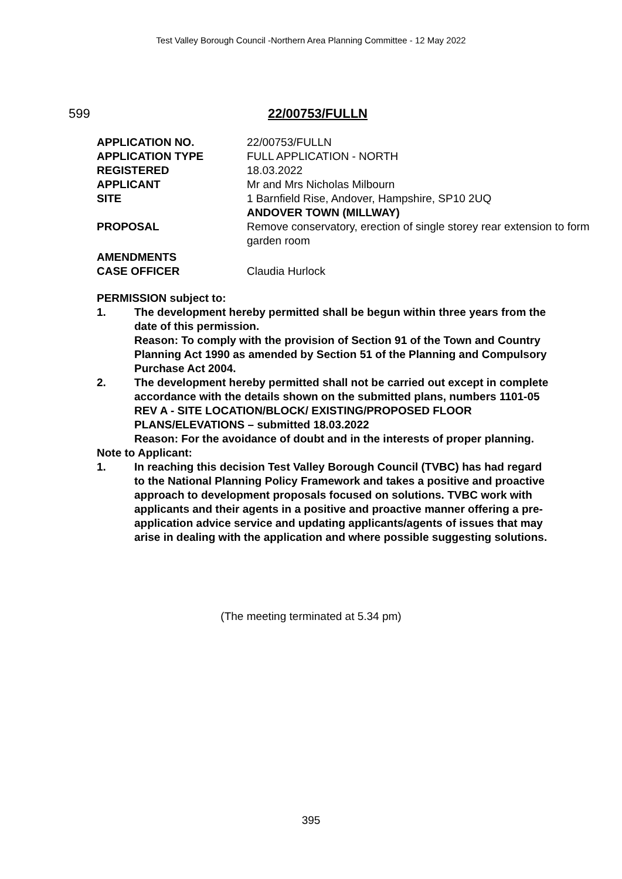Test Valley Borough Council -Northern Area Planning Committee - 12 May 2022
599 22/00753/FULLN
| APPLICATION NO. | 22/00753/FULLN |
| APPLICATION TYPE | FULL APPLICATION - NORTH |
| REGISTERED | 18.03.2022 |
| APPLICANT | Mr and Mrs Nicholas Milbourn |
| SITE | 1 Barnfield Rise, Andover, Hampshire, SP10 2UQ ANDOVER TOWN (MILLWAY) |
| PROPOSAL | Remove conservatory, erection of single storey rear extension to form garden room |
| AMENDMENTS | |
| CASE OFFICER | Claudia Hurlock |
PERMISSION subject to:
1. The development hereby permitted shall be begun within three years from the date of this permission.
Reason: To comply with the provision of Section 91 of the Town and Country Planning Act 1990 as amended by Section 51 of the Planning and Compulsory Purchase Act 2004.
2. The development hereby permitted shall not be carried out except in complete accordance with the details shown on the submitted plans, numbers 1101-05 REV A - SITE LOCATION/BLOCK/ EXISTING/PROPOSED FLOOR PLANS/ELEVATIONS – submitted 18.03.2022
Reason: For the avoidance of doubt and in the interests of proper planning.
Note to Applicant:
1. In reaching this decision Test Valley Borough Council (TVBC) has had regard to the National Planning Policy Framework and takes a positive and proactive approach to development proposals focused on solutions. TVBC work with applicants and their agents in a positive and proactive manner offering a pre-application advice service and updating applicants/agents of issues that may arise in dealing with the application and where possible suggesting solutions.
(The meeting terminated at 5.34 pm)
395